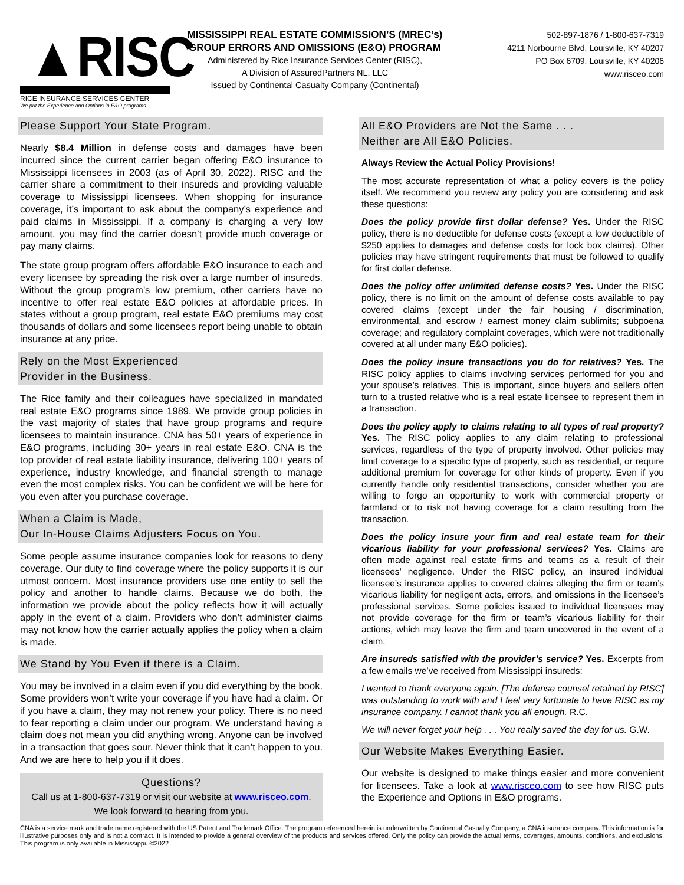▲RISC
RICE INSURANCE SERVICES CENTER
We put the Experience and Options in E&O programs
MISSISSIPPI REAL ESTATE COMMISSION’S (MREC’s)
GROUP ERRORS AND OMISSIONS (E&O) PROGRAM
Administered by Rice Insurance Services Center (RISC),
A Division of AssuredPartners NL, LLC
Issued by Continental Casualty Company (Continental)
502-897-1876 / 1-800-637-7319
4211 Norbourne Blvd, Louisville, KY 40207
PO Box 6709, Louisville, KY 40206
www.risceo.com
Please Support Your State Program.
Nearly $8.4 Million in defense costs and damages have been incurred since the current carrier began offering E&O insurance to Mississippi licensees in 2003 (as of April 30, 2022). RISC and the carrier share a commitment to their insureds and providing valuable coverage to Mississippi licensees. When shopping for insurance coverage, it’s important to ask about the company’s experience and paid claims in Mississippi. If a company is charging a very low amount, you may find the carrier doesn’t provide much coverage or pay many claims.
The state group program offers affordable E&O insurance to each and every licensee by spreading the risk over a large number of insureds. Without the group program’s low premium, other carriers have no incentive to offer real estate E&O policies at affordable prices. In states without a group program, real estate E&O premiums may cost thousands of dollars and some licensees report being unable to obtain insurance at any price.
Rely on the Most Experienced
Provider in the Business.
The Rice family and their colleagues have specialized in mandated real estate E&O programs since 1989. We provide group policies in the vast majority of states that have group programs and require licensees to maintain insurance. CNA has 50+ years of experience in E&O programs, including 30+ years in real estate E&O. CNA is the top provider of real estate liability insurance, delivering 100+ years of experience, industry knowledge, and financial strength to manage even the most complex risks. You can be confident we will be here for you even after you purchase coverage.
When a Claim is Made,
Our In-House Claims Adjusters Focus on You.
Some people assume insurance companies look for reasons to deny coverage. Our duty to find coverage where the policy supports it is our utmost concern. Most insurance providers use one entity to sell the policy and another to handle claims. Because we do both, the information we provide about the policy reflects how it will actually apply in the event of a claim. Providers who don’t administer claims may not know how the carrier actually applies the policy when a claim is made.
We Stand by You Even if there is a Claim.
You may be involved in a claim even if you did everything by the book. Some providers won’t write your coverage if you have had a claim. Or if you have a claim, they may not renew your policy. There is no need to fear reporting a claim under our program. We understand having a claim does not mean you did anything wrong. Anyone can be involved in a transaction that goes sour. Never think that it can’t happen to you. And we are here to help you if it does.
Questions?
Call us at 1-800-637-7319 or visit our website at www.risceo.com.
We look forward to hearing from you.
All E&O Providers are Not the Same . . .
Neither are All E&O Policies.
Always Review the Actual Policy Provisions!
The most accurate representation of what a policy covers is the policy itself. We recommend you review any policy you are considering and ask these questions:
Does the policy provide first dollar defense? Yes. Under the RISC policy, there is no deductible for defense costs (except a low deductible of $250 applies to damages and defense costs for lock box claims). Other policies may have stringent requirements that must be followed to qualify for first dollar defense.
Does the policy offer unlimited defense costs? Yes. Under the RISC policy, there is no limit on the amount of defense costs available to pay covered claims (except under the fair housing / discrimination, environmental, and escrow / earnest money claim sublimits; subpoena coverage; and regulatory complaint coverages, which were not traditionally covered at all under many E&O policies).
Does the policy insure transactions you do for relatives? Yes. The RISC policy applies to claims involving services performed for you and your spouse’s relatives. This is important, since buyers and sellers often turn to a trusted relative who is a real estate licensee to represent them in a transaction.
Does the policy apply to claims relating to all types of real property? Yes. The RISC policy applies to any claim relating to professional services, regardless of the type of property involved. Other policies may limit coverage to a specific type of property, such as residential, or require additional premium for coverage for other kinds of property. Even if you currently handle only residential transactions, consider whether you are willing to forgo an opportunity to work with commercial property or farmland or to risk not having coverage for a claim resulting from the transaction.
Does the policy insure your firm and real estate team for their vicarious liability for your professional services? Yes. Claims are often made against real estate firms and teams as a result of their licensees’ negligence. Under the RISC policy, an insured individual licensee’s insurance applies to covered claims alleging the firm or team’s vicarious liability for negligent acts, errors, and omissions in the licensee’s professional services. Some policies issued to individual licensees may not provide coverage for the firm or team’s vicarious liability for their actions, which may leave the firm and team uncovered in the event of a claim.
Are insureds satisfied with the provider’s service? Yes. Excerpts from a few emails we’ve received from Mississippi insureds:
I wanted to thank everyone again. [The defense counsel retained by RISC] was outstanding to work with and I feel very fortunate to have RISC as my insurance company. I cannot thank you all enough. R.C.
We will never forget your help . . . You really saved the day for us. G.W.
Our Website Makes Everything Easier.
Our website is designed to make things easier and more convenient for licensees. Take a look at www.risceo.com to see how RISC puts the Experience and Options in E&O programs.
CNA is a service mark and trade name registered with the US Patent and Trademark Office. The program referenced herein is underwritten by Continental Casualty Company, a CNA insurance company. This information is for illustrative purposes only and is not a contract. It is intended to provide a general overview of the products and services offered. Only the policy can provide the actual terms, coverages, amounts, conditions, and exclusions. This program is only available in Mississippi. ©2022